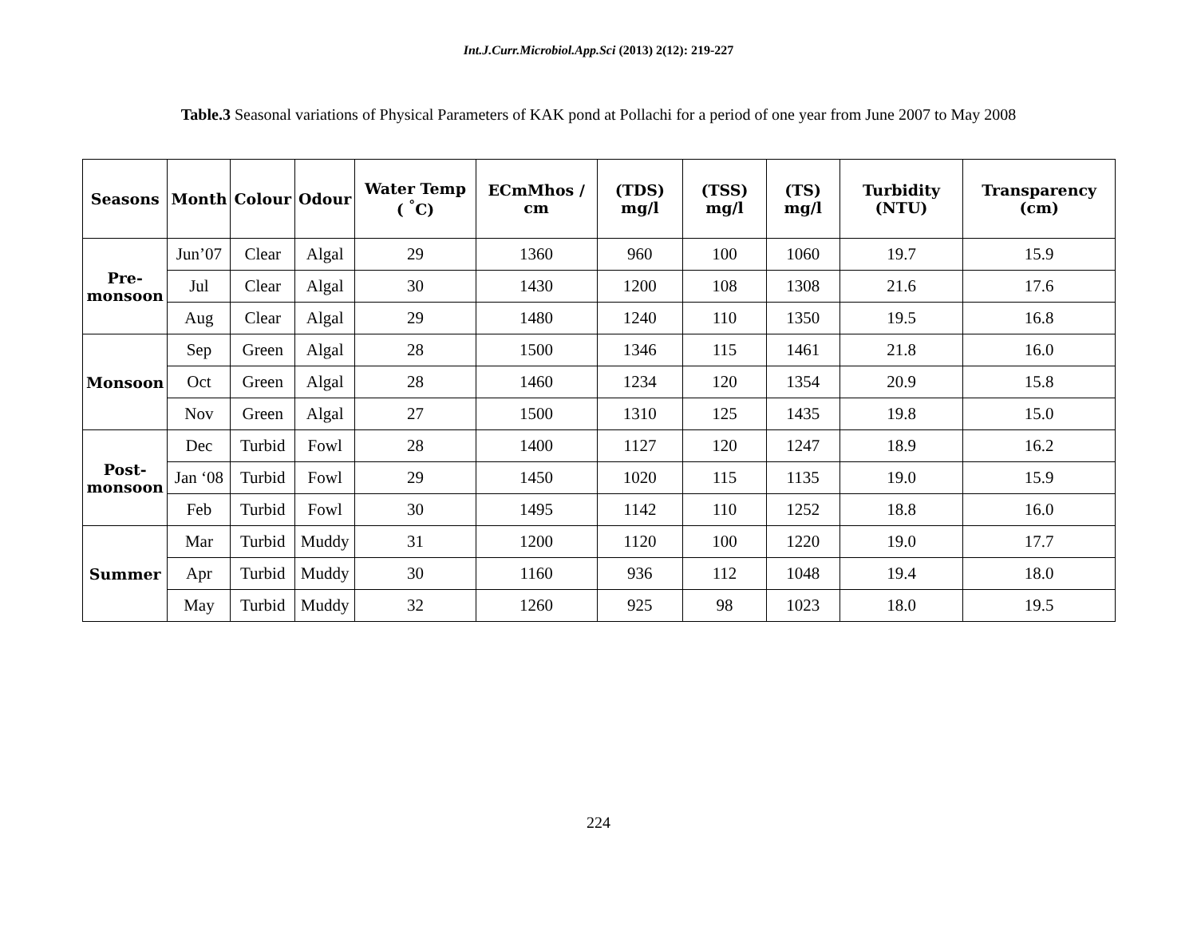Int.J.Curr.Microbiol.App.Sci (2013) 2(12): 219-227
Table.3 Seasonal variations of Physical Parameters of KAK pond at Pollachi for a period of one year from June 2007 to May 2008
| Seasons | Month | Colour | Odour | Water Temp ( <sup>°</sup>C) | ECmMhos / cm | (TDS) mg/l | (TSS) mg/l | (TS) mg/l | Turbidity (NTU) | Transparency (cm) |
| --- | --- | --- | --- | --- | --- | --- | --- | --- | --- | --- |
| Pre- monsoon | Jun’07 | Clear | Algal | 29 | 1360 | 960 | 100 | 1060 | 19.7 | 15.9 |
| | Jul | Clear | Algal | 30 | 1430 | 1200 | 108 | 1308 | 21.6 | 17.6 |
| | Aug | Clear | Algal | 29 | 1480 | 1240 | 110 | 1350 | 19.5 | 16.8 |
| Monsoon | Sep | Green | Algal | 28 | 1500 | 1346 | 115 | 1461 | 21.8 | 16.0 |
| | Oct | Green | Algal | 28 | 1460 | 1234 | 120 | 1354 | 20.9 | 15.8 |
| | Nov | Green | Algal | 27 | 1500 | 1310 | 125 | 1435 | 19.8 | 15.0 |
| Post- monsoon | Dec | Turbid | Fowl | 28 | 1400 | 1127 | 120 | 1247 | 18.9 | 16.2 |
| | Jan ‘08 | Turbid | Fowl | 29 | 1450 | 1020 | 115 | 1135 | 19.0 | 15.9 |
| | Feb | Turbid | Fowl | 30 | 1495 | 1142 | 110 | 1252 | 18.8 | 16.0 |
| Summer | Mar | Turbid | Muddy | 31 | 1200 | 1120 | 100 | 1220 | 19.0 | 17.7 |
| | Apr | Turbid | Muddy | 30 | 1160 | 936 | 112 | 1048 | 19.4 | 18.0 |
| | May | Turbid | Muddy | 32 | 1260 | 925 | 98 | 1023 | 18.0 | 19.5 |
224